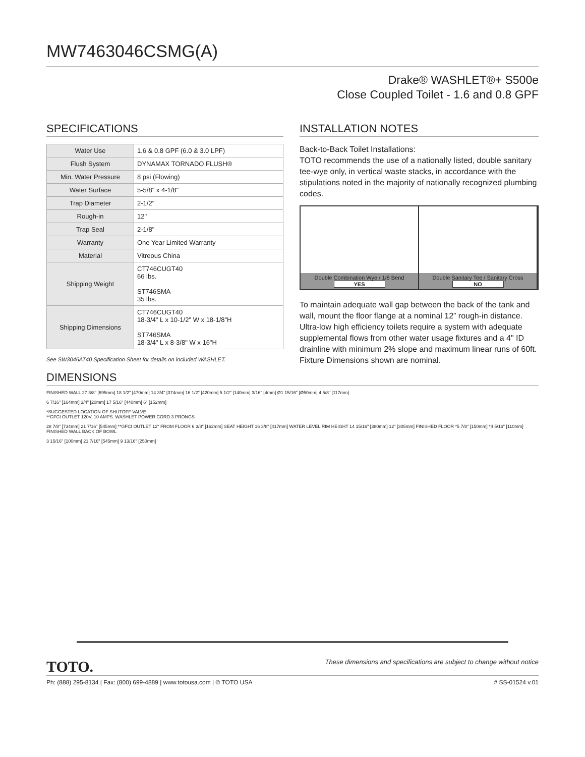MW7463046CSMG(A)
Drake® WASHLET®+ S500e
Close Coupled Toilet - 1.6 and 0.8 GPF
SPECIFICATIONS
| Water Use | 1.6 & 0.8 GPF (6.0 & 3.0 LPF) |
| Flush System | DYNAMAX TORNADO FLUSH® |
| Min. Water Pressure | 8 psi (Flowing) |
| Water Surface | 5-5/8" x 4-1/8" |
| Trap Diameter | 2-1/2" |
| Rough-in | 12" |
| Trap Seal | 2-1/8" |
| Warranty | One Year Limited Warranty |
| Material | Vitreous China |
| Shipping Weight | CT746CUGT40 66 lbs. ST746SMA 35 lbs. |
| Shipping Dimensions | CT746CUGT40 18-3/4" L x 10-1/2" W x 18-1/8"H ST746SMA 18-3/4" L x 8-3/8" W x 16"H |
See SW3046AT40 Specification Sheet for details on included WASHLET.
INSTALLATION NOTES
Back-to-Back Toilet Installations:
TOTO recommends the use of a nationally listed, double sanitary tee-wye only, in vertical waste stacks, in accordance with the stipulations noted in the majority of nationally recognized plumbing codes.
Double Combination Wye / 1/8 Bend
YES
Double Sanitary Tee / Sanitary Cross
NO
To maintain adequate wall gap between the back of the tank and wall, mount the floor flange at a nominal 12” rough-in distance.
Ultra-low high efficiency toilets require a system with adequate supplemental flows from other water usage fixtures and a 4" ID drainline with minimum 2% slope and maximum linear runs of 60ft. Fixture Dimensions shown are nominal.
DIMENSIONS
FINISHED WALL 27 3/8" [695mm] 18 1/2" [470mm] 14 3/4" [374mm] 16 1/2" [420mm] 5 1/2" [140mm] 3/16" [4mm] Ø1 15/16" [Ø50mm] 4 5/8" [117mm]
6 7/16" [164mm] 3/4" [20mm] 17 5/16" [440mm] 6" [152mm]
*SUGGESTED LOCATION OF SHUTOFF VALVE
**GFCI OUTLET 120V, 10 AMPS. WASHLET POWER CORD 3 PRONGS
28 7/8" [734mm] 21 7/16" [545mm] **GFCI OUTLET 12" FROM FLOOR 6 3/8" [162mm] SEAT HEIGHT 16 3/8" [417mm] WATER LEVEL RIM HEIGHT 14 15/16" [380mm] 12" [305mm] FINISHED FLOOR *5 7/8" [150mm] *4 5/16" [110mm] FINISHED WALL BACK OF BOWL
3 15/16" [100mm] 21 7/16" [545mm] 9 13/16" [250mm]
TOTO. These dimensions and specifications are subject to change without notice
Ph: (888) 295-8134 | Fax: (800) 699-4889 | www.totousa.com | © TOTO USA # SS-01524 v.01